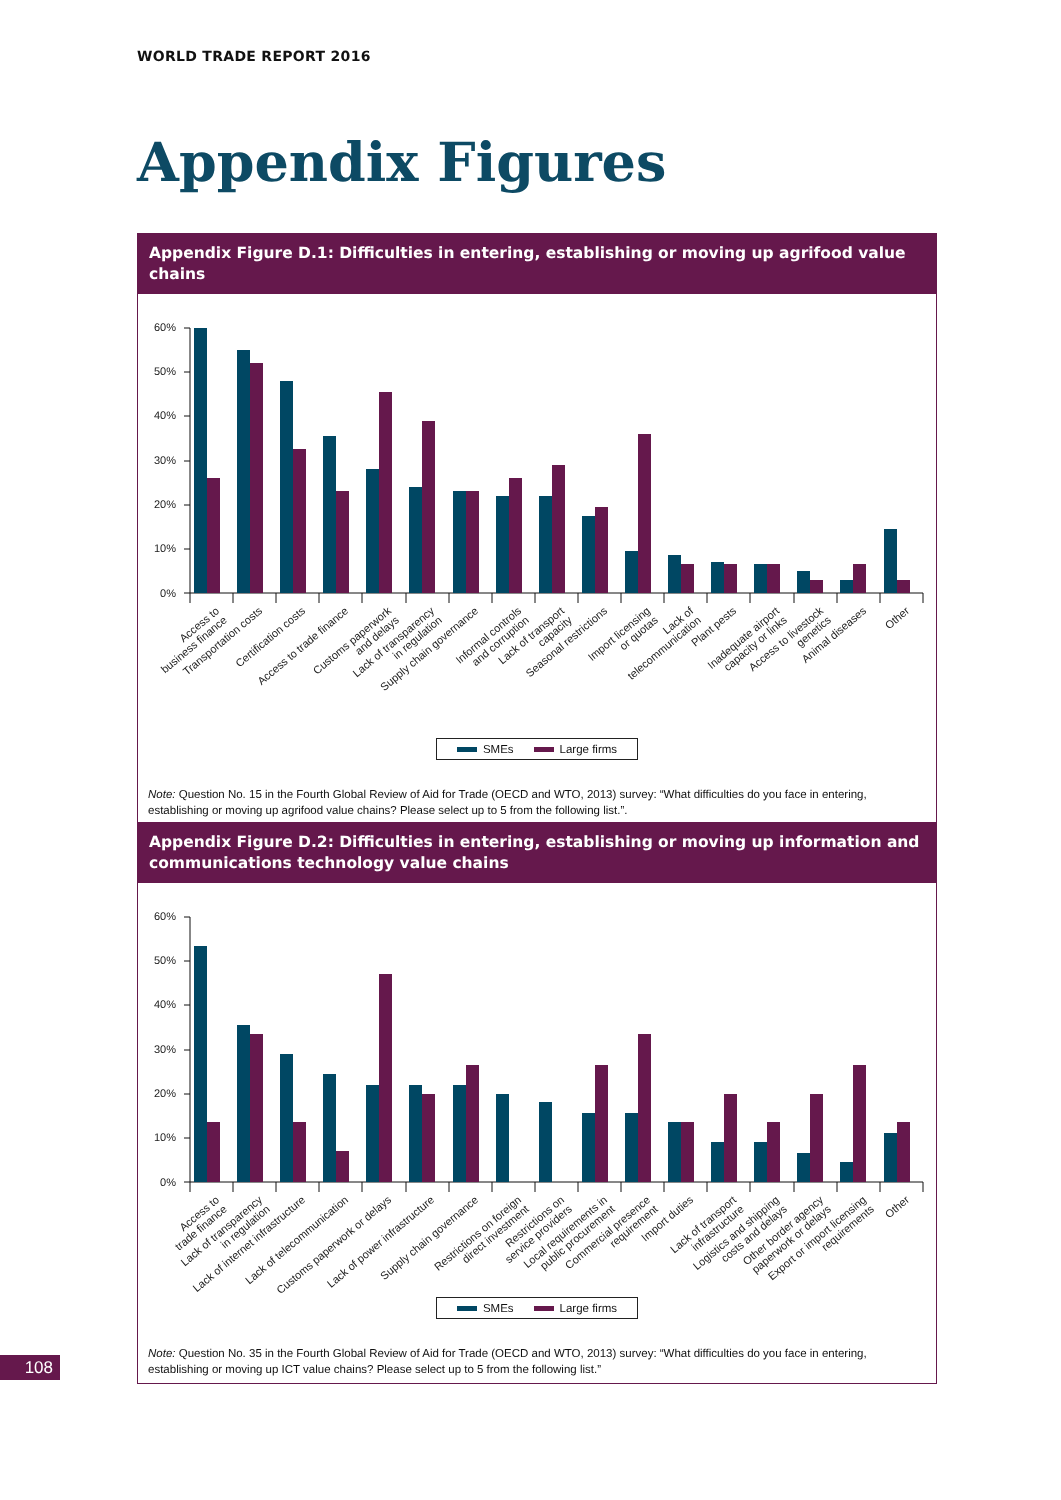WORLD TRADE REPORT 2016
Appendix Figures
Appendix Figure D.1: Difficulties in entering, establishing or moving up agrifood value chains
60%
50%
40%
30%
20%
10%
0%
Access to business finance
Transportation costs
Certification costs
Access to trade finance
Customs paperwork and delays
Lack of transparency in regulation
Supply chain governance
Informal controls and corruption
Lack of transport capacity
Seasonal restrictions
Import licensing or quotas
Lack of telecommunication
Plant pests
Inadequate airport capacity or links
Access to livestock genetics
Animal diseases
Other
SMEs Large firms
Note: Question No. 15 in the Fourth Global Review of Aid for Trade (OECD and WTO, 2013) survey: “What difficulties do you face in entering, establishing or moving up agrifood value chains? Please select up to 5 from the following list.”.
Appendix Figure D.2: Difficulties in entering, establishing or moving up information and communications technology value chains
60%
50%
40%
30%
20%
10%
0%
Access to trade finance
Lack of transparency in regulation
Lack of internet infrastructure
Lack of telecommunication
Customs paperwork or delays
Lack of power infrastructure
Supply chain governance
Restrictions on foreign direct investment
Restrictions on service providers
Local requirements in public procurement
Commercial presence requirement
Import duties
Lack of transport infrastructure
Logistics and shipping costs and delays
Other border agency paperwork or delays
Export or import licensing requirements
Other
SMEs Large firms
Note: Question No. 35 in the Fourth Global Review of Aid for Trade (OECD and WTO, 2013) survey: “What difficulties do you face in entering, establishing or moving up ICT value chains? Please select up to 5 from the following list.”
108